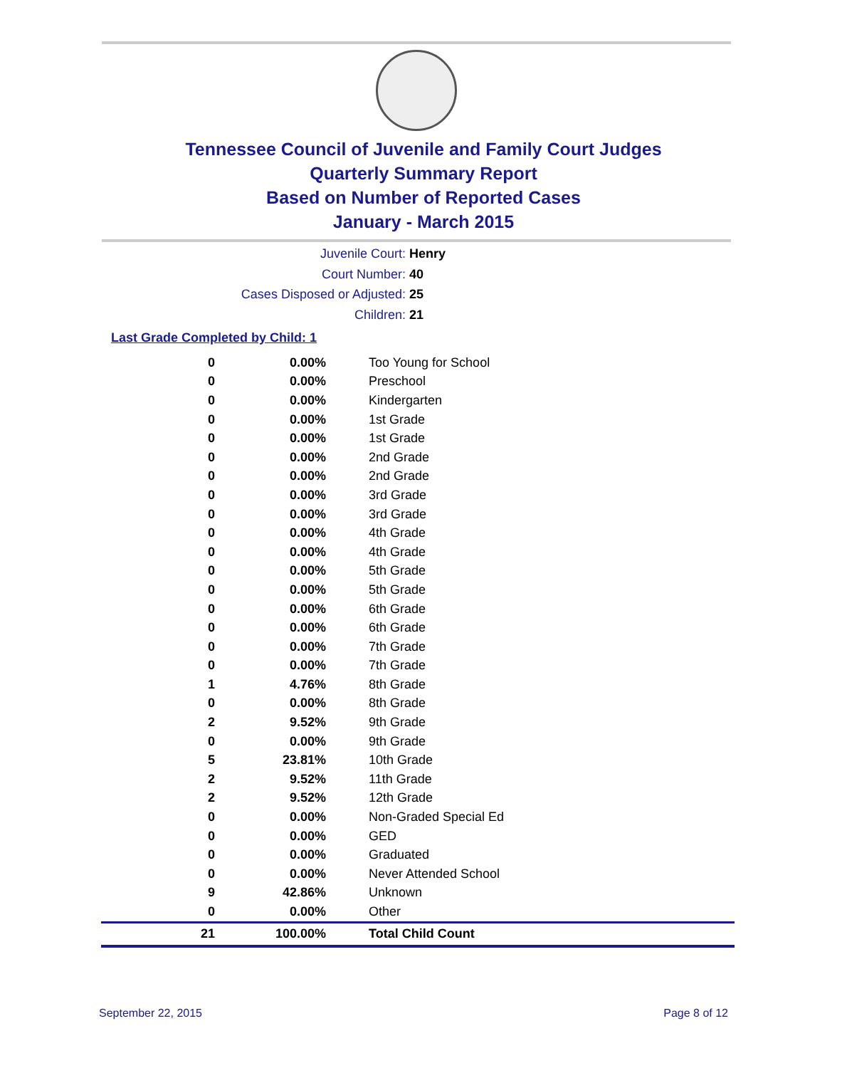Tennessee Council of Juvenile and Family Court Judges
Quarterly Summary Report
Based on Number of Reported Cases
January - March 2015
Juvenile Court: Henry
Court Number: 40
Cases Disposed or Adjusted: 25
Children: 21
Last Grade Completed by Child: 1
| 0 | 0.00% | Too Young for School |
| 0 | 0.00% | Preschool |
| 0 | 0.00% | Kindergarten |
| 0 | 0.00% | 1st Grade |
| 0 | 0.00% | 1st Grade |
| 0 | 0.00% | 2nd Grade |
| 0 | 0.00% | 2nd Grade |
| 0 | 0.00% | 3rd Grade |
| 0 | 0.00% | 3rd Grade |
| 0 | 0.00% | 4th Grade |
| 0 | 0.00% | 4th Grade |
| 0 | 0.00% | 5th Grade |
| 0 | 0.00% | 5th Grade |
| 0 | 0.00% | 6th Grade |
| 0 | 0.00% | 6th Grade |
| 0 | 0.00% | 7th Grade |
| 0 | 0.00% | 7th Grade |
| 1 | 4.76% | 8th Grade |
| 0 | 0.00% | 8th Grade |
| 2 | 9.52% | 9th Grade |
| 0 | 0.00% | 9th Grade |
| 5 | 23.81% | 10th Grade |
| 2 | 9.52% | 11th Grade |
| 2 | 9.52% | 12th Grade |
| 0 | 0.00% | Non-Graded Special Ed |
| 0 | 0.00% | GED |
| 0 | 0.00% | Graduated |
| 0 | 0.00% | Never Attended School |
| 9 | 42.86% | Unknown |
| 0 | 0.00% | Other |
| 21 | 100.00% | Total Child Count |
September 22, 2015 Page 8 of 12